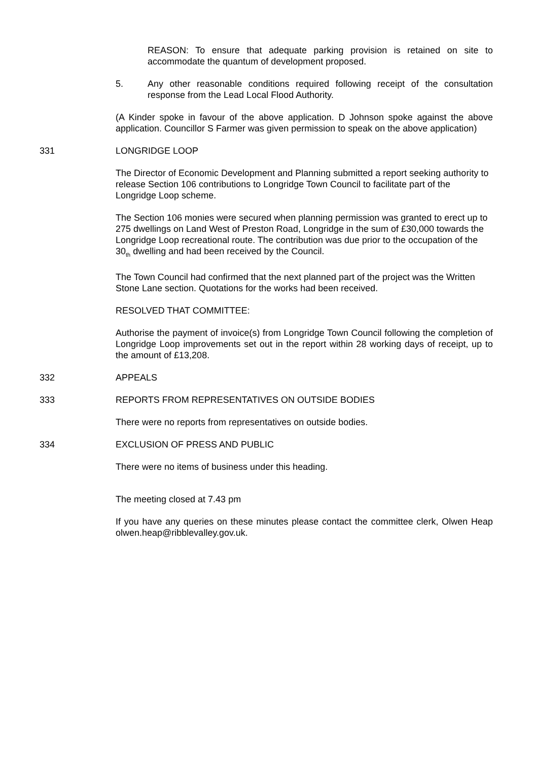REASON: To ensure that adequate parking provision is retained on site to accommodate the quantum of development proposed.
5. Any other reasonable conditions required following receipt of the consultation response from the Lead Local Flood Authority.
(A Kinder spoke in favour of the above application. D Johnson spoke against the above application. Councillor S Farmer was given permission to speak on the above application)
331 LONGRIDGE LOOP
The Director of Economic Development and Planning submitted a report seeking authority to release Section 106 contributions to Longridge Town Council to facilitate part of the Longridge Loop scheme.
The Section 106 monies were secured when planning permission was granted to erect up to 275 dwellings on Land West of Preston Road, Longridge in the sum of £30,000 towards the Longridge Loop recreational route. The contribution was due prior to the occupation of the 30<sub>th</sub> dwelling and had been received by the Council.
The Town Council had confirmed that the next planned part of the project was the Written Stone Lane section. Quotations for the works had been received.
RESOLVED THAT COMMITTEE:
Authorise the payment of invoice(s) from Longridge Town Council following the completion of Longridge Loop improvements set out in the report within 28 working days of receipt, up to the amount of £13,208.
332 APPEALS
333 REPORTS FROM REPRESENTATIVES ON OUTSIDE BODIES
There were no reports from representatives on outside bodies.
334 EXCLUSION OF PRESS AND PUBLIC
There were no items of business under this heading.
The meeting closed at 7.43 pm
If you have any queries on these minutes please contact the committee clerk, Olwen Heap olwen.heap@ribblevalley.gov.uk.